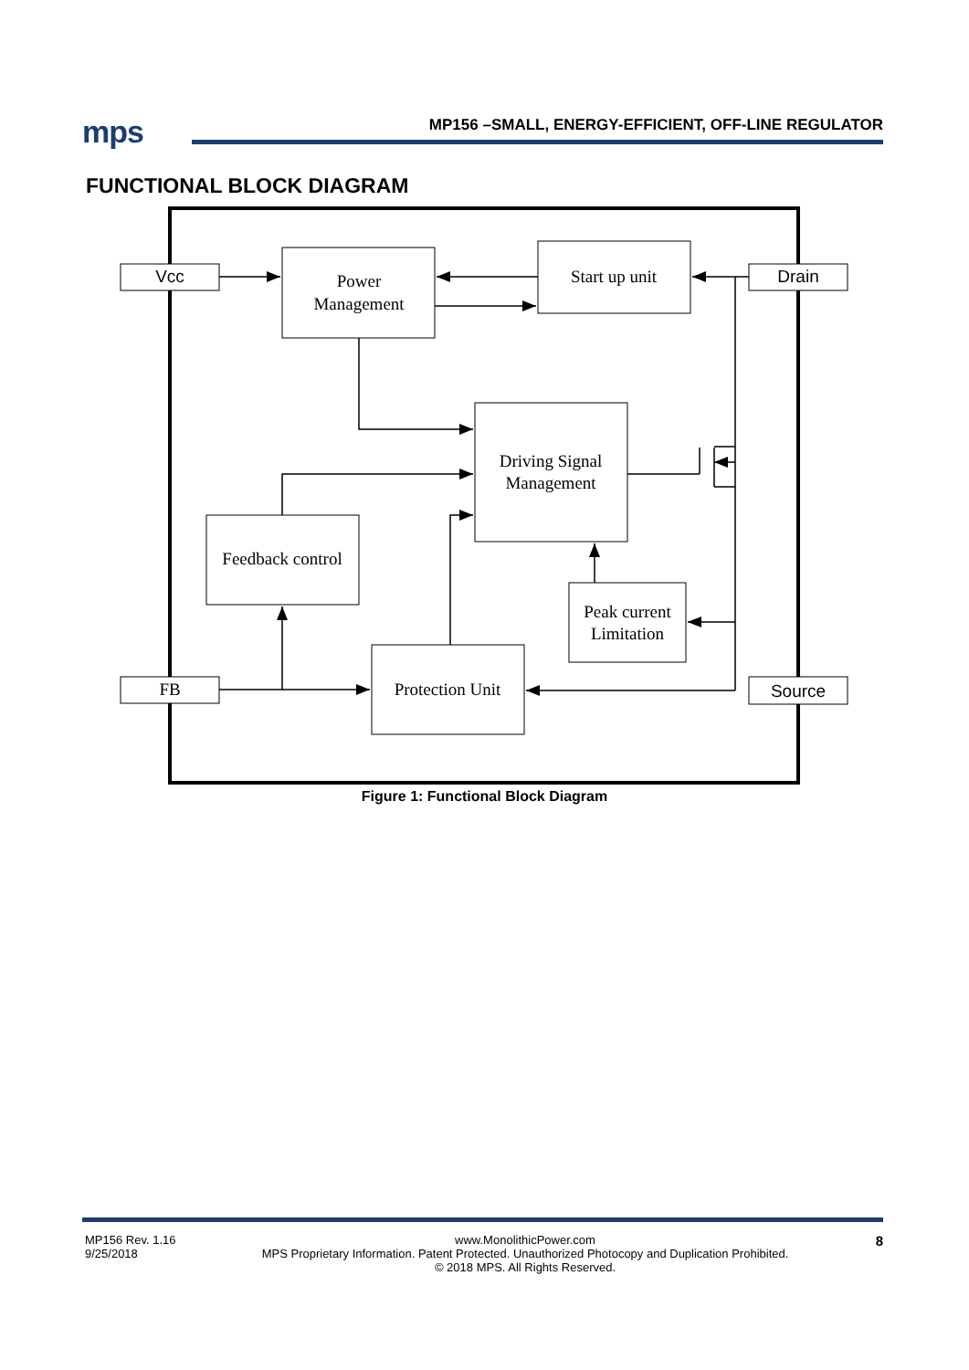mps
MP156 –SMALL, ENERGY-EFFICIENT, OFF-LINE REGULATOR
FUNCTIONAL BLOCK DIAGRAM
Vcc
Drain
FB
Source
Power
Management
Start up unit
Driving Signal
Management
Feedback control
Peak current
Limitation
Protection Unit
Figure 1: Functional Block Diagram
MP156 Rev. 1.16
9/25/2018
www.MonolithicPower.com
MPS Proprietary Information. Patent Protected. Unauthorized Photocopy and Duplication Prohibited.
© 2018 MPS. All Rights Reserved.
8